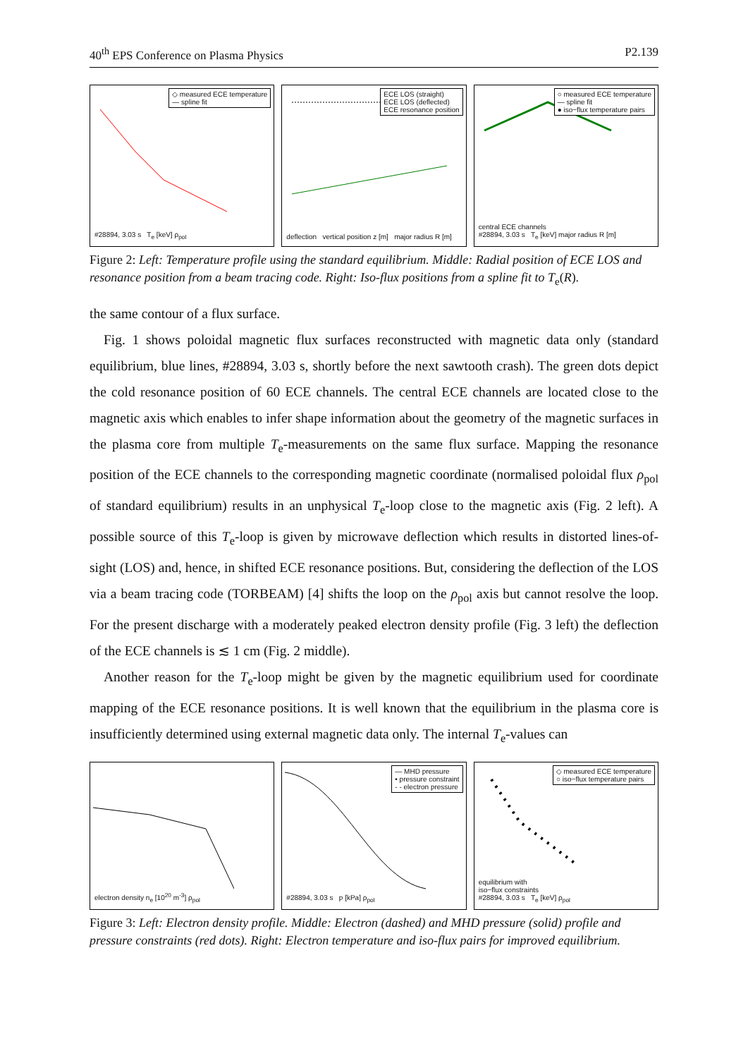40<sup>th</sup> EPS Conference on Plasma Physics P2.139
◇ measured ECE temperature
— spline fit
#28894, 3.03 s T<sub>e</sub> [keV] ρ<sub>pol</sub>
ECE LOS (straight)
ECE LOS (deflected)
ECE resonance position
deflection vertical position z [m] major radius R [m]
○ measured ECE temperature
— spline fit
● iso−flux temperature pairs
central ECE channels
#28894, 3.03 s T<sub>e</sub> [keV] major radius R [m]
Figure 2: Left: Temperature profile using the standard equilibrium. Middle: Radial position of ECE LOS and resonance position from a beam tracing code. Right: Iso-flux positions from a spline fit to T<sub>e</sub>(R).
the same contour of a flux surface.
Fig. 1 shows poloidal magnetic flux surfaces reconstructed with magnetic data only (standard equilibrium, blue lines, #28894, 3.03 s, shortly before the next sawtooth crash). The green dots depict the cold resonance position of 60 ECE channels. The central ECE channels are located close to the magnetic axis which enables to infer shape information about the geometry of the magnetic surfaces in the plasma core from multiple T<sub>e</sub>-measurements on the same flux surface. Mapping the resonance position of the ECE channels to the corresponding magnetic coordinate (normalised poloidal flux ρ<sub>pol</sub> of standard equilibrium) results in an unphysical T<sub>e</sub>-loop close to the magnetic axis (Fig. 2 left). A possible source of this T<sub>e</sub>-loop is given by microwave deflection which results in distorted lines-of-sight (LOS) and, hence, in shifted ECE resonance positions. But, considering the deflection of the LOS via a beam tracing code (TORBEAM) [4] shifts the loop on the ρ<sub>pol</sub> axis but cannot resolve the loop. For the present discharge with a moderately peaked electron density profile (Fig. 3 left) the deflection of the ECE channels is ≲ 1 cm (Fig. 2 middle).
Another reason for the T<sub>e</sub>-loop might be given by the magnetic equilibrium used for coordinate mapping of the ECE resonance positions. It is well known that the equilibrium in the plasma core is insufficiently determined using external magnetic data only. The internal T<sub>e</sub>-values can
electron density n<sub>e</sub> [10<sup>20</sup> m<sup>-3</sup>] ρ<sub>pol</sub>
— MHD pressure
• pressure constraint
- - electron pressure
#28894, 3.03 s p [kPa] ρ<sub>pol</sub>
◇ measured ECE temperature
○ iso−flux temperature pairs
equilibrium with
iso−flux constraints
#28894, 3.03 s T<sub>e</sub> [keV] ρ<sub>pol</sub>
Figure 3: Left: Electron density profile. Middle: Electron (dashed) and MHD pressure (solid) profile and pressure constraints (red dots). Right: Electron temperature and iso-flux pairs for improved equilibrium.